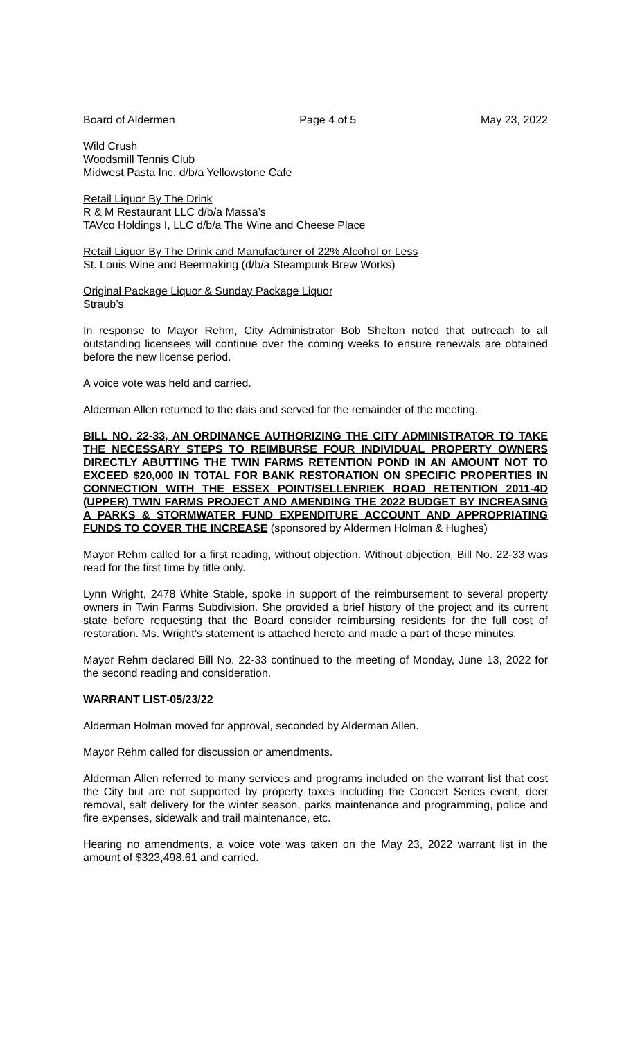Board of Aldermen Page 4 of 5 May 23, 2022
Wild Crush
Woodsmill Tennis Club
Midwest Pasta Inc. d/b/a Yellowstone Cafe
Retail Liquor By The Drink
R & M Restaurant LLC d/b/a Massa’s
TAVco Holdings I, LLC d/b/a The Wine and Cheese Place
Retail Liquor By The Drink and Manufacturer of 22% Alcohol or Less
St. Louis Wine and Beermaking (d/b/a Steampunk Brew Works)
Original Package Liquor & Sunday Package Liquor
Straub’s
In response to Mayor Rehm, City Administrator Bob Shelton noted that outreach to all outstanding licensees will continue over the coming weeks to ensure renewals are obtained before the new license period.
A voice vote was held and carried.
Alderman Allen returned to the dais and served for the remainder of the meeting.
BILL NO. 22-33, AN ORDINANCE AUTHORIZING THE CITY ADMINISTRATOR TO TAKE THE NECESSARY STEPS TO REIMBURSE FOUR INDIVIDUAL PROPERTY OWNERS DIRECTLY ABUTTING THE TWIN FARMS RETENTION POND IN AN AMOUNT NOT TO EXCEED $20,000 IN TOTAL FOR BANK RESTORATION ON SPECIFIC PROPERTIES IN CONNECTION WITH THE ESSEX POINT/SELLENRIEK ROAD RETENTION 2011-4D (UPPER) TWIN FARMS PROJECT AND AMENDING THE 2022 BUDGET BY INCREASING A PARKS & STORMWATER FUND EXPENDITURE ACCOUNT AND APPROPRIATING FUNDS TO COVER THE INCREASE (sponsored by Aldermen Holman & Hughes)
Mayor Rehm called for a first reading, without objection. Without objection, Bill No. 22-33 was read for the first time by title only.
Lynn Wright, 2478 White Stable, spoke in support of the reimbursement to several property owners in Twin Farms Subdivision. She provided a brief history of the project and its current state before requesting that the Board consider reimbursing residents for the full cost of restoration. Ms. Wright’s statement is attached hereto and made a part of these minutes.
Mayor Rehm declared Bill No. 22-33 continued to the meeting of Monday, June 13, 2022 for the second reading and consideration.
WARRANT LIST-05/23/22
Alderman Holman moved for approval, seconded by Alderman Allen.
Mayor Rehm called for discussion or amendments.
Alderman Allen referred to many services and programs included on the warrant list that cost the City but are not supported by property taxes including the Concert Series event, deer removal, salt delivery for the winter season, parks maintenance and programming, police and fire expenses, sidewalk and trail maintenance, etc.
Hearing no amendments, a voice vote was taken on the May 23, 2022 warrant list in the amount of $323,498.61 and carried.